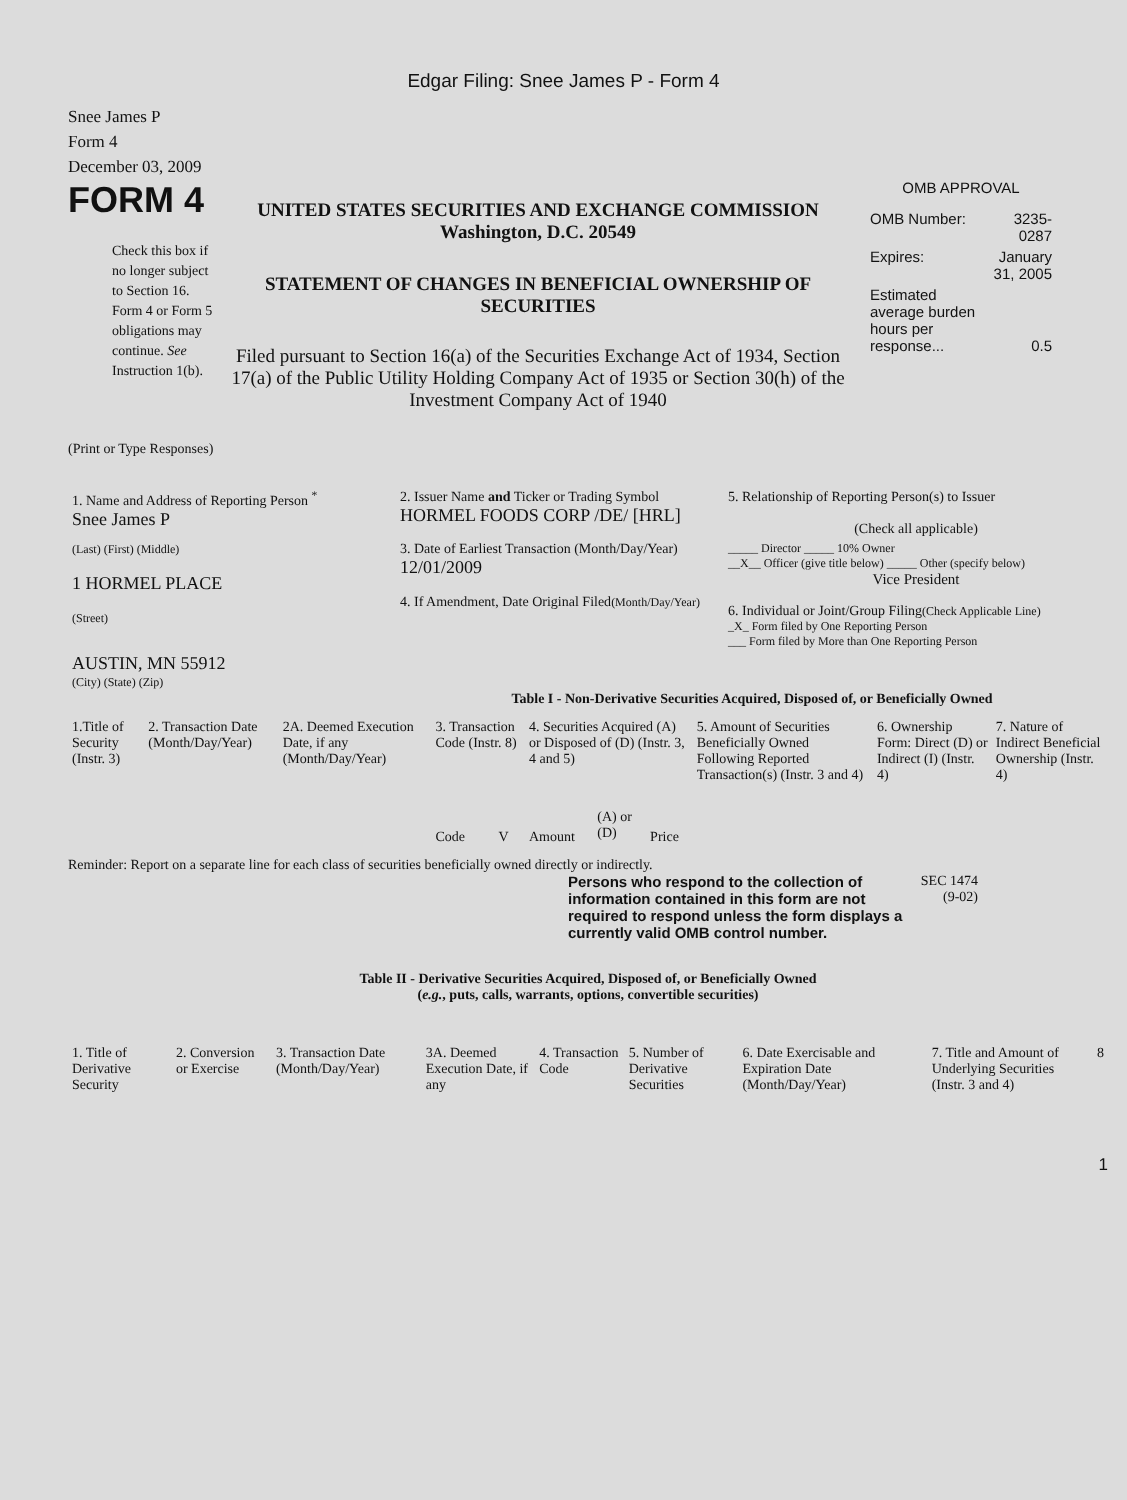Edgar Filing: Snee James P - Form 4
Snee James P
Form 4
December 03, 2009
FORM 4
Check this box if no longer subject to Section 16. Form 4 or Form 5 obligations may continue. See Instruction 1(b).
UNITED STATES SECURITIES AND EXCHANGE COMMISSION
Washington, D.C. 20549
STATEMENT OF CHANGES IN BENEFICIAL OWNERSHIP OF SECURITIES
Filed pursuant to Section 16(a) of the Securities Exchange Act of 1934, Section 17(a) of the Public Utility Holding Company Act of 1935 or Section 30(h) of the Investment Company Act of 1940
OMB APPROVAL
| OMB Number: | 3235-0287 |
| Expires: | January 31, 2005 |
| Estimated average burden hours per response... | 0.5 |
(Print or Type Responses)
| 1. Name and Address of Reporting Person <sup>*</sup> Snee James P | 2. Issuer Name and Ticker or Trading Symbol HORMEL FOODS CORP /DE/ [HRL] | 5. Relationship of Reporting Person(s) to Issuer (Check all applicable) |
| (Last) (First) (Middle) 1 HORMEL PLACE (Street) | 3. Date of Earliest Transaction (Month/Day/Year) 12/01/2009 4. If Amendment, Date Original Filed (Month/Day/Year) | _____ Director _____ 10% Owner __X__ Officer (give title below) _____ Other (specify below) Vice President 6. Individual or Joint/Group Filing (Check Applicable Line) _X_ Form filed by One Reporting Person ___ Form filed by More than One Reporting Person |
| AUSTIN, MN 55912 (City) (State) (Zip) | Table I - Non-Derivative Securities Acquired, Disposed of, or Beneficially Owned | |
| 1.Title of Security (Instr. 3) | 2. Transaction Date (Month/Day/Year) | 2A. Deemed Execution Date, if any (Month/Day/Year) | 3. Transaction Code (Instr. 8) | | 4. Securities Acquired (A) or Disposed of (D) (Instr. 3, 4 and 5) | | | 5. Amount of Securities Beneficially Owned Following Reported Transaction(s) (Instr. 3 and 4) | 6. Ownership Form: Direct (D) or Indirect (I) (Instr. 4) | 7. Nature of Indirect Beneficial Ownership (Instr. 4) |
| --- | --- | --- | --- | --- | --- | --- | --- | --- | --- | --- |
| | | | Code | V | Amount | (A) or (D) | Price | | | |
Reminder: Report on a separate line for each class of securities beneficially owned directly or indirectly.
Persons who respond to the collection of information contained in this form are not required to respond unless the form displays a currently valid OMB control number.
SEC 1474 (9-02)
Table II - Derivative Securities Acquired, Disposed of, or Beneficially Owned
(e.g., puts, calls, warrants, options, convertible securities)
| 1. Title of Derivative Security | 2. Conversion or Exercise | 3. Transaction Date (Month/Day/Year) | 3A. Deemed Execution Date, if any | 4. Transaction Code | 5. Number of Derivative Securities | 6. Date Exercisable and Expiration Date (Month/Day/Year) | 7. Title and Amount of Underlying Securities (Instr. 3 and 4) | 8 |
| --- | --- | --- | --- | --- | --- | --- | --- | --- |
1